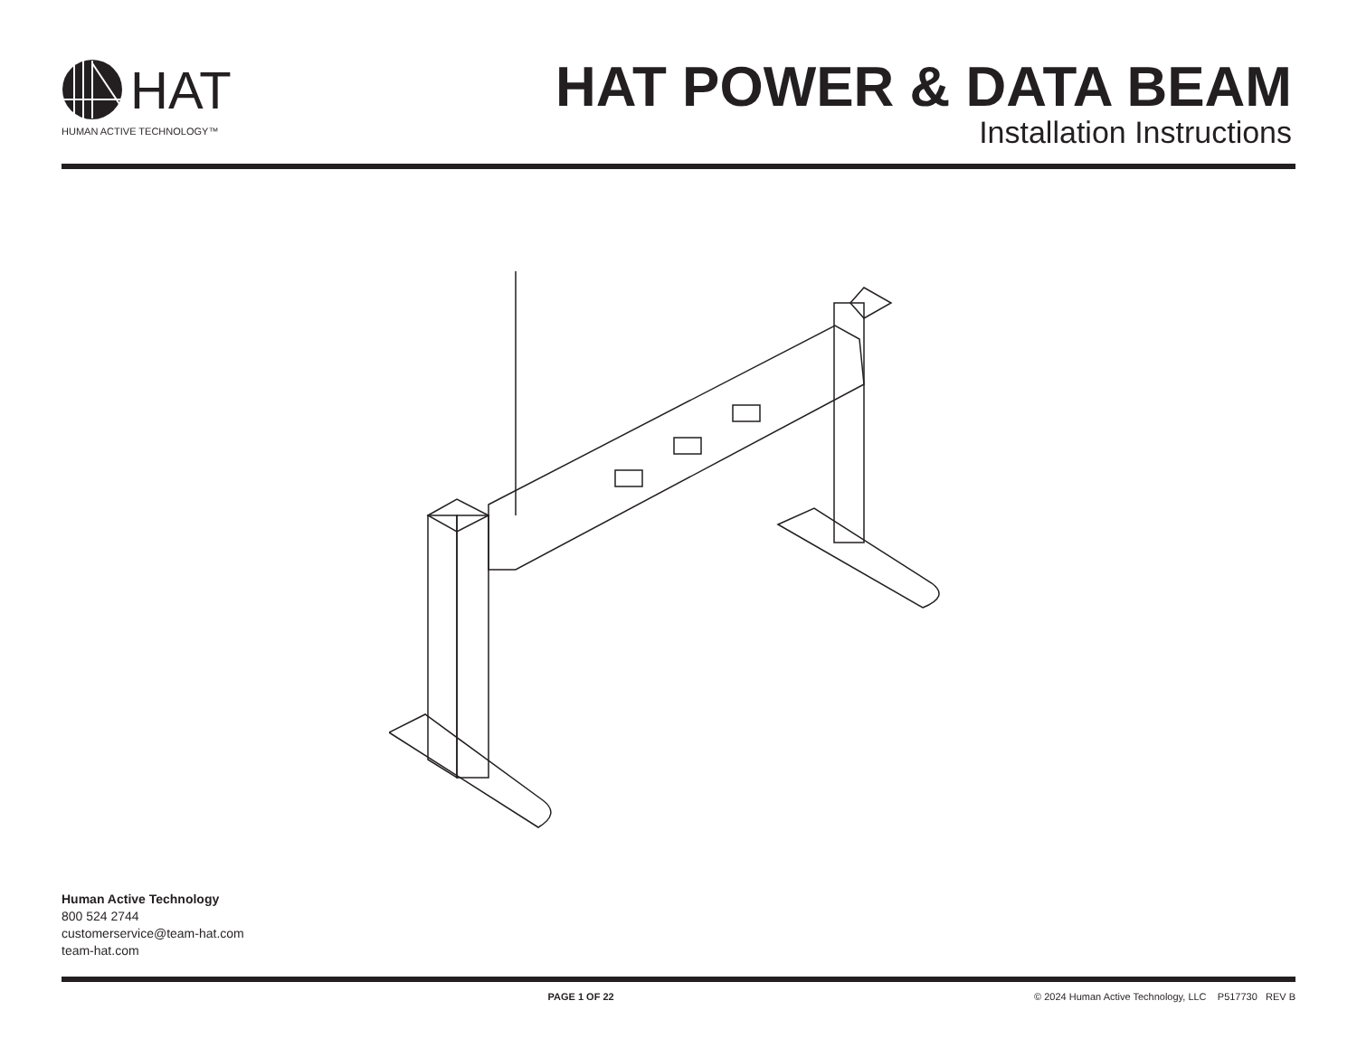HAT
HUMAN ACTIVE TECHNOLOGY™
HAT POWER & DATA BEAM
Installation Instructions
Human Active Technology
800 524 2744
customerservice@team-hat.com
team-hat.com
PAGE 1 OF 22 © 2024 Human Active Technology, LLC P517730 REV B